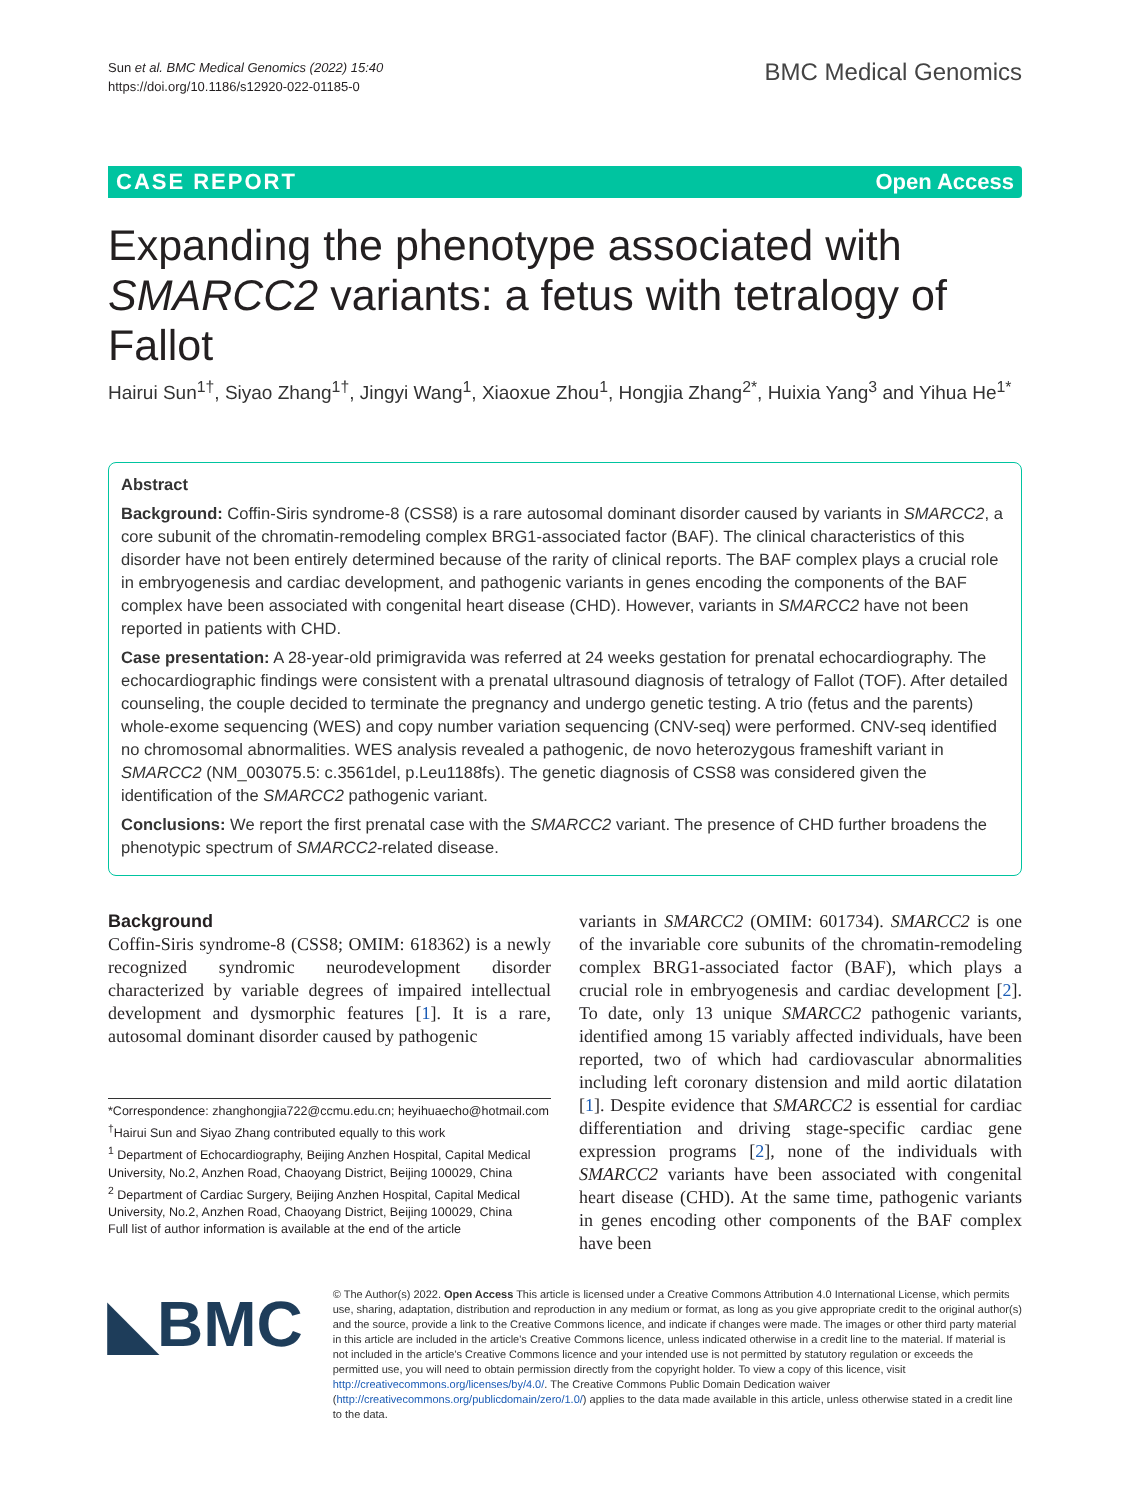Sun et al. BMC Medical Genomics (2022) 15:40
https://doi.org/10.1186/s12920-022-01185-0
BMC Medical Genomics
CASE REPORT Open Access
Expanding the phenotype associated with SMARCC2 variants: a fetus with tetralogy of Fallot
Hairui Sun<sup>1†</sup>, Siyao Zhang<sup>1†</sup>, Jingyi Wang<sup>1</sup>, Xiaoxue Zhou<sup>1</sup>, Hongjia Zhang<sup>2*</sup>, Huixia Yang<sup>3</sup> and Yihua He<sup>1*</sup>
Abstract
Background: Coffin-Siris syndrome-8 (CSS8) is a rare autosomal dominant disorder caused by variants in SMARCC2, a core subunit of the chromatin-remodeling complex BRG1-associated factor (BAF). The clinical characteristics of this disorder have not been entirely determined because of the rarity of clinical reports. The BAF complex plays a crucial role in embryogenesis and cardiac development, and pathogenic variants in genes encoding the components of the BAF complex have been associated with congenital heart disease (CHD). However, variants in SMARCC2 have not been reported in patients with CHD.
Case presentation: A 28-year-old primigravida was referred at 24 weeks gestation for prenatal echocardiography. The echocardiographic findings were consistent with a prenatal ultrasound diagnosis of tetralogy of Fallot (TOF). After detailed counseling, the couple decided to terminate the pregnancy and undergo genetic testing. A trio (fetus and the parents) whole-exome sequencing (WES) and copy number variation sequencing (CNV-seq) were performed. CNV-seq identified no chromosomal abnormalities. WES analysis revealed a pathogenic, de novo heterozygous frameshift variant in SMARCC2 (NM_003075.5: c.3561del, p.Leu1188fs). The genetic diagnosis of CSS8 was considered given the identification of the SMARCC2 pathogenic variant.
Conclusions: We report the first prenatal case with the SMARCC2 variant. The presence of CHD further broadens the phenotypic spectrum of SMARCC2-related disease.
Background
Coffin-Siris syndrome-8 (CSS8; OMIM: 618362) is a newly recognized syndromic neurodevelopment disorder characterized by variable degrees of impaired intellectual development and dysmorphic features [1]. It is a rare, autosomal dominant disorder caused by pathogenic
*Correspondence: zhanghongjia722@ccmu.edu.cn; heyihuaecho@hotmail.com
<sup>†</sup> Hairui Sun and Siyao Zhang contributed equally to this work
<sup>1</sup> Department of Echocardiography, Beijing Anzhen Hospital, Capital Medical University, No.2, Anzhen Road, Chaoyang District, Beijing 100029, China
<sup>2</sup> Department of Cardiac Surgery, Beijing Anzhen Hospital, Capital Medical University, No.2, Anzhen Road, Chaoyang District, Beijing 100029, China
Full list of author information is available at the end of the article
variants in SMARCC2 (OMIM: 601734). SMARCC2 is one of the invariable core subunits of the chromatin-remodeling complex BRG1-associated factor (BAF), which plays a crucial role in embryogenesis and cardiac development [2]. To date, only 13 unique SMARCC2 pathogenic variants, identified among 15 variably affected individuals, have been reported, two of which had cardiovascular abnormalities including left coronary distension and mild aortic dilatation [1]. Despite evidence that SMARCC2 is essential for cardiac differentiation and driving stage-specific cardiac gene expression programs [2], none of the individuals with SMARCC2 variants have been associated with congenital heart disease (CHD). At the same time, pathogenic variants in genes encoding other components of the BAF complex have been
◣BMC
© The Author(s) 2022. Open Access This article is licensed under a Creative Commons Attribution 4.0 International License, which permits use, sharing, adaptation, distribution and reproduction in any medium or format, as long as you give appropriate credit to the original author(s) and the source, provide a link to the Creative Commons licence, and indicate if changes were made. The images or other third party material in this article are included in the article's Creative Commons licence, unless indicated otherwise in a credit line to the material. If material is not included in the article's Creative Commons licence and your intended use is not permitted by statutory regulation or exceeds the permitted use, you will need to obtain permission directly from the copyright holder. To view a copy of this licence, visit http://creativecommons.org/licenses/by/4.0/. The Creative Commons Public Domain Dedication waiver (http://creativecommons.org/publicdomain/zero/1.0/) applies to the data made available in this article, unless otherwise stated in a credit line to the data.